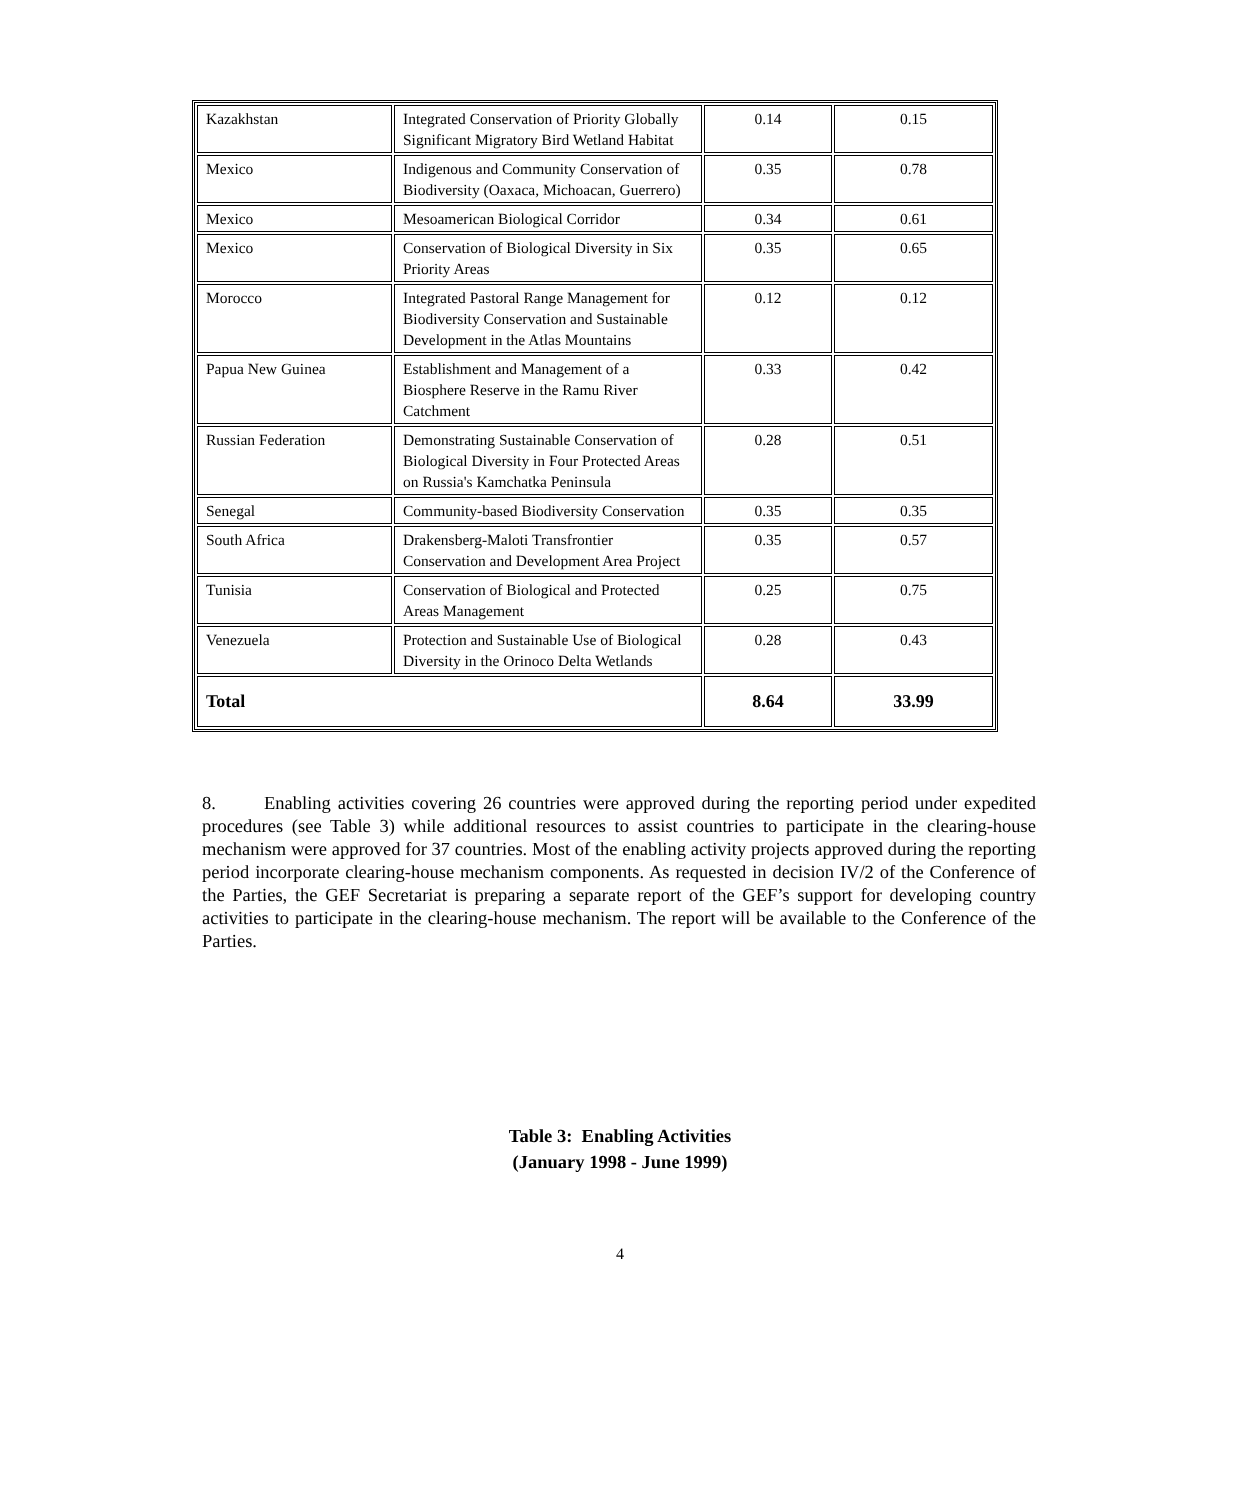| Kazakhstan | Integrated Conservation of Priority Globally Significant Migratory Bird Wetland Habitat | 0.14 | 0.15 |
| Mexico | Indigenous and Community Conservation of Biodiversity (Oaxaca, Michoacan, Guerrero) | 0.35 | 0.78 |
| Mexico | Mesoamerican Biological Corridor | 0.34 | 0.61 |
| Mexico | Conservation of Biological Diversity in Six Priority Areas | 0.35 | 0.65 |
| Morocco | Integrated Pastoral Range Management for Biodiversity Conservation and Sustainable Development in the Atlas Mountains | 0.12 | 0.12 |
| Papua New Guinea | Establishment and Management of a Biosphere Reserve in the Ramu River Catchment | 0.33 | 0.42 |
| Russian Federation | Demonstrating Sustainable Conservation of Biological Diversity in Four Protected Areas on Russia's Kamchatka Peninsula | 0.28 | 0.51 |
| Senegal | Community-based Biodiversity Conservation | 0.35 | 0.35 |
| South Africa | Drakensberg-Maloti Transfrontier Conservation and Development Area Project | 0.35 | 0.57 |
| Tunisia | Conservation of Biological and Protected Areas Management | 0.25 | 0.75 |
| Venezuela | Protection and Sustainable Use of Biological Diversity in the Orinoco Delta Wetlands | 0.28 | 0.43 |
| Total | | 8.64 | 33.99 |
8. Enabling activities covering 26 countries were approved during the reporting period under expedited procedures (see Table 3) while additional resources to assist countries to participate in the clearing-house mechanism were approved for 37 countries. Most of the enabling activity projects approved during the reporting period incorporate clearing-house mechanism components. As requested in decision IV/2 of the Conference of the Parties, the GEF Secretariat is preparing a separate report of the GEF’s support for developing country activities to participate in the clearing-house mechanism. The report will be available to the Conference of the Parties.
Table 3: Enabling Activities
(January 1998 - June 1999)
4